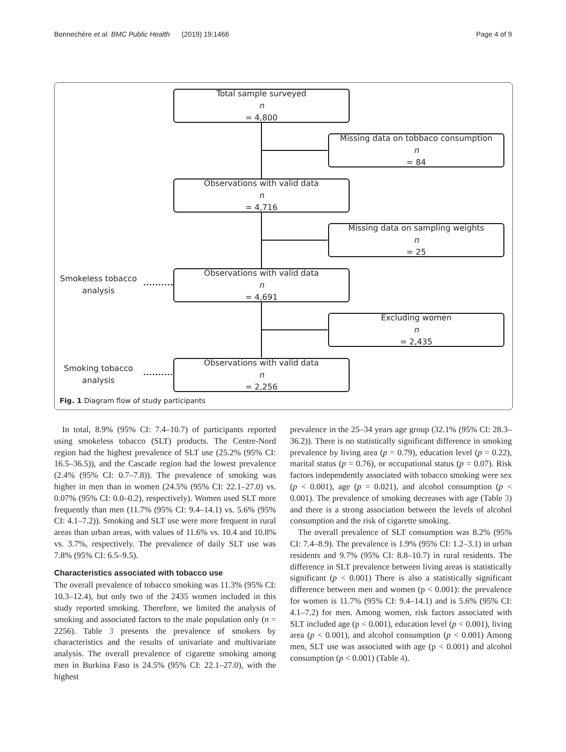Bonnechère et al. BMC Public Health (2019) 19:1466 Page 4 of 9
Total sample surveyed
n
= 4,800
Missing data on tobbaco consumption
n
= 84
Observations with valid data
n
= 4,716
Missing data on sampling weights
n
= 25
Smokeless tobacco
analysis
Observations with valid data
n
= 4,691
Excluding women
n
= 2,435
Smoking tobacco
analysis
Observations with valid data
n
= 2,256
Fig. 1 Diagram flow of study participants
In total, 8.9% (95% CI: 7.4–10.7) of participants reported using smokeless tobacco (SLT) products. The Centre-Nord region had the highest prevalence of SLT use (25.2% (95% CI: 16.5–36.5)), and the Cascade region had the lowest prevalence (2.4% (95% CI: 0.7–7.8)). The prevalence of smoking was higher in men than in women (24.5% (95% CI: 22.1–27.0) vs. 0.07% (95% CI: 0.0–0.2), respectively). Women used SLT more frequently than men (11.7% (95% CI: 9.4–14.1) vs. 5.6% (95% CI: 4.1–7.2)). Smoking and SLT use were more frequent in rural areas than urban areas, with values of 11.6% vs. 10.4 and 10.8% vs. 3.7%, respectively. The prevalence of daily SLT use was 7.8% (95% CI: 6.5–9.5).
Characteristics associated with tobacco use
The overall prevalence of tobacco smoking was 11.3% (95% CI: 10.3–12.4), but only two of the 2435 women included in this study reported smoking. Therefore, we limited the analysis of smoking and associated factors to the male population only (n = 2256). Table 3 presents the prevalence of smokers by characteristics and the results of univariate and multivariate analysis. The overall prevalence of cigarette smoking among men in Burkina Faso is 24.5% (95% CI: 22.1–27.0), with the highest
prevalence in the 25–34 years age group (32.1% (95% CI: 28.3–36.2)). There is no statistically significant difference in smoking prevalence by living area (p = 0.79), education level (p = 0.22), marital status (p = 0.76), or occupational status (p = 0.07). Risk factors independently associated with tobacco smoking were sex (p < 0.001), age (p = 0.021), and alcohol consumption (p < 0.001). The prevalence of smoking decreases with age (Table 3) and there is a strong association between the levels of alcohol consumption and the risk of cigarette smoking.
The overall prevalence of SLT consumption was 8.2% (95% CI: 7.4–8.9). The prevalence is 1.9% (95% CI: 1.2–3.1) in urban residents and 9.7% (95% CI: 8.8–10.7) in rural residents. The difference in SLT prevalence between living areas is statistically significant (p < 0.001) There is also a statistically significant difference between men and women (p < 0.001): the prevalence for women is 11.7% (95% CI: 9.4–14.1) and is 5.6% (95% CI: 4.1–7.2) for men. Among women, risk factors associated with SLT included age (p < 0.001), education level (p < 0.001), living area (p < 0.001), and alcohol consumption (p < 0.001) Among men, SLT use was associated with age (p < 0.001) and alcohol consumption (p < 0.001) (Table 4).